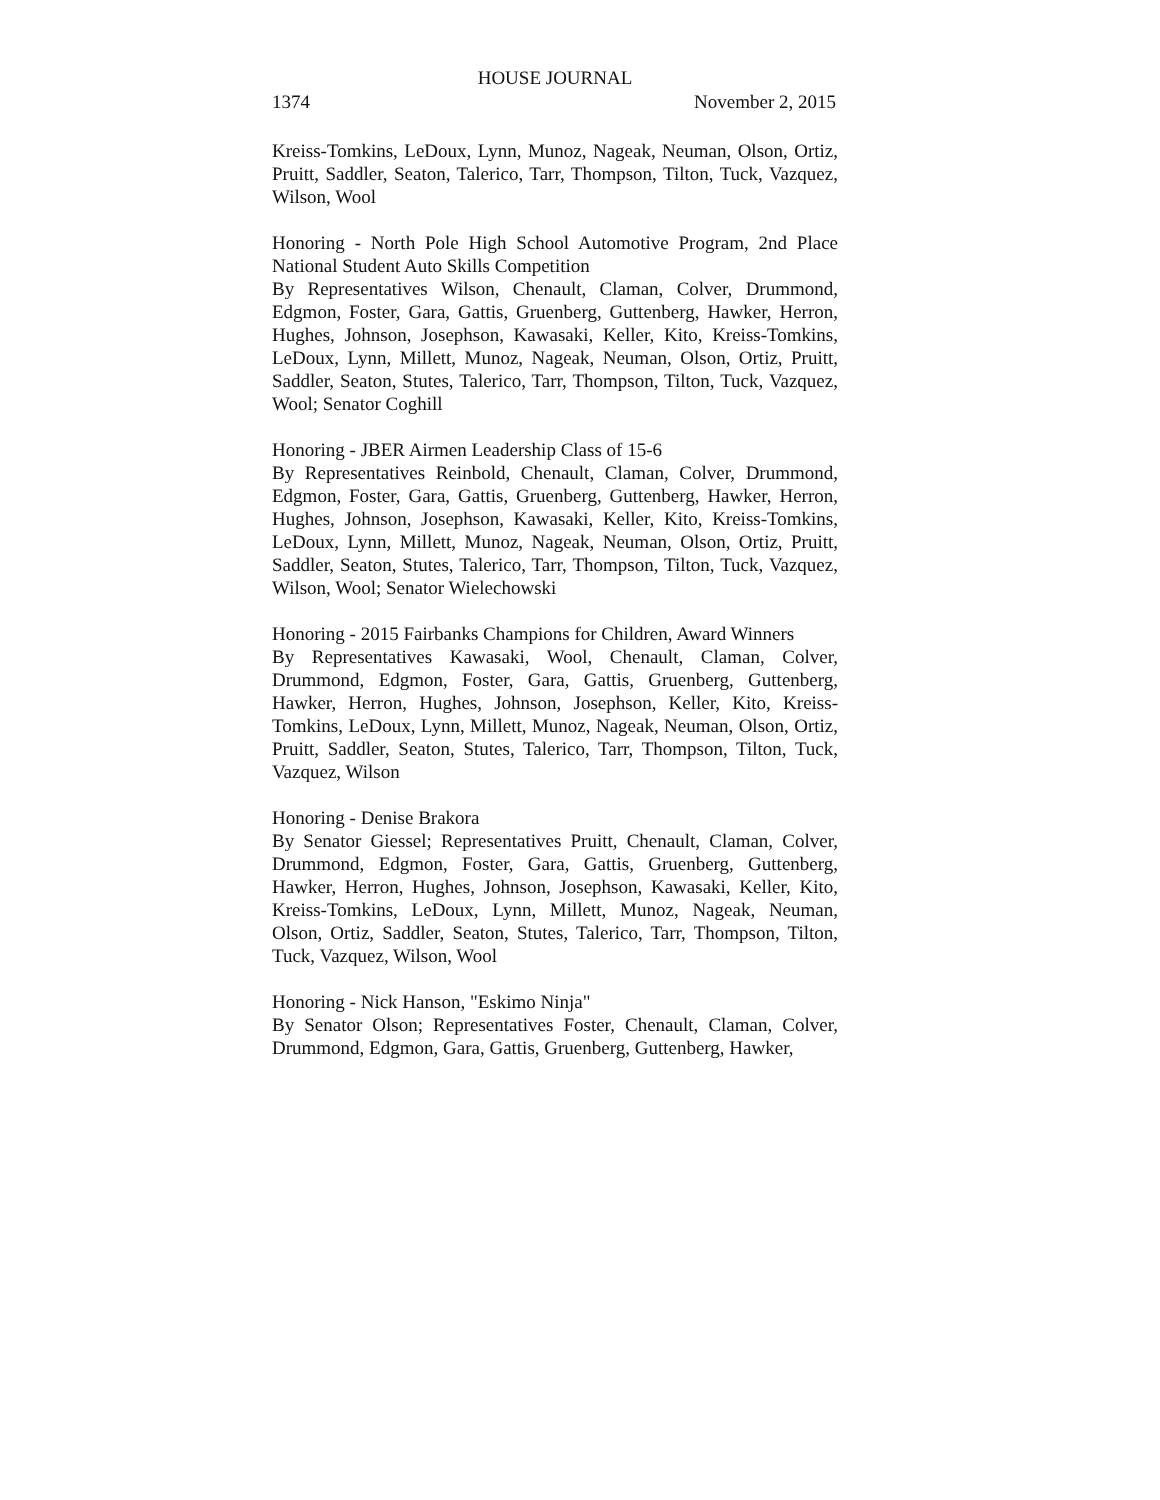HOUSE JOURNAL
1374 November 2, 2015
Kreiss-Tomkins, LeDoux, Lynn, Munoz, Nageak, Neuman, Olson, Ortiz, Pruitt, Saddler, Seaton, Talerico, Tarr, Thompson, Tilton, Tuck, Vazquez, Wilson, Wool
Honoring - North Pole High School Automotive Program, 2nd Place National Student Auto Skills Competition
By Representatives Wilson, Chenault, Claman, Colver, Drummond, Edgmon, Foster, Gara, Gattis, Gruenberg, Guttenberg, Hawker, Herron, Hughes, Johnson, Josephson, Kawasaki, Keller, Kito, Kreiss-Tomkins, LeDoux, Lynn, Millett, Munoz, Nageak, Neuman, Olson, Ortiz, Pruitt, Saddler, Seaton, Stutes, Talerico, Tarr, Thompson, Tilton, Tuck, Vazquez, Wool; Senator Coghill
Honoring - JBER Airmen Leadership Class of 15-6
By Representatives Reinbold, Chenault, Claman, Colver, Drummond, Edgmon, Foster, Gara, Gattis, Gruenberg, Guttenberg, Hawker, Herron, Hughes, Johnson, Josephson, Kawasaki, Keller, Kito, Kreiss-Tomkins, LeDoux, Lynn, Millett, Munoz, Nageak, Neuman, Olson, Ortiz, Pruitt, Saddler, Seaton, Stutes, Talerico, Tarr, Thompson, Tilton, Tuck, Vazquez, Wilson, Wool; Senator Wielechowski
Honoring - 2015 Fairbanks Champions for Children, Award Winners
By Representatives Kawasaki, Wool, Chenault, Claman, Colver, Drummond, Edgmon, Foster, Gara, Gattis, Gruenberg, Guttenberg, Hawker, Herron, Hughes, Johnson, Josephson, Keller, Kito, Kreiss-Tomkins, LeDoux, Lynn, Millett, Munoz, Nageak, Neuman, Olson, Ortiz, Pruitt, Saddler, Seaton, Stutes, Talerico, Tarr, Thompson, Tilton, Tuck, Vazquez, Wilson
Honoring - Denise Brakora
By Senator Giessel; Representatives Pruitt, Chenault, Claman, Colver, Drummond, Edgmon, Foster, Gara, Gattis, Gruenberg, Guttenberg, Hawker, Herron, Hughes, Johnson, Josephson, Kawasaki, Keller, Kito, Kreiss-Tomkins, LeDoux, Lynn, Millett, Munoz, Nageak, Neuman, Olson, Ortiz, Saddler, Seaton, Stutes, Talerico, Tarr, Thompson, Tilton, Tuck, Vazquez, Wilson, Wool
Honoring - Nick Hanson, "Eskimo Ninja"
By Senator Olson; Representatives Foster, Chenault, Claman, Colver, Drummond, Edgmon, Gara, Gattis, Gruenberg, Guttenberg, Hawker,